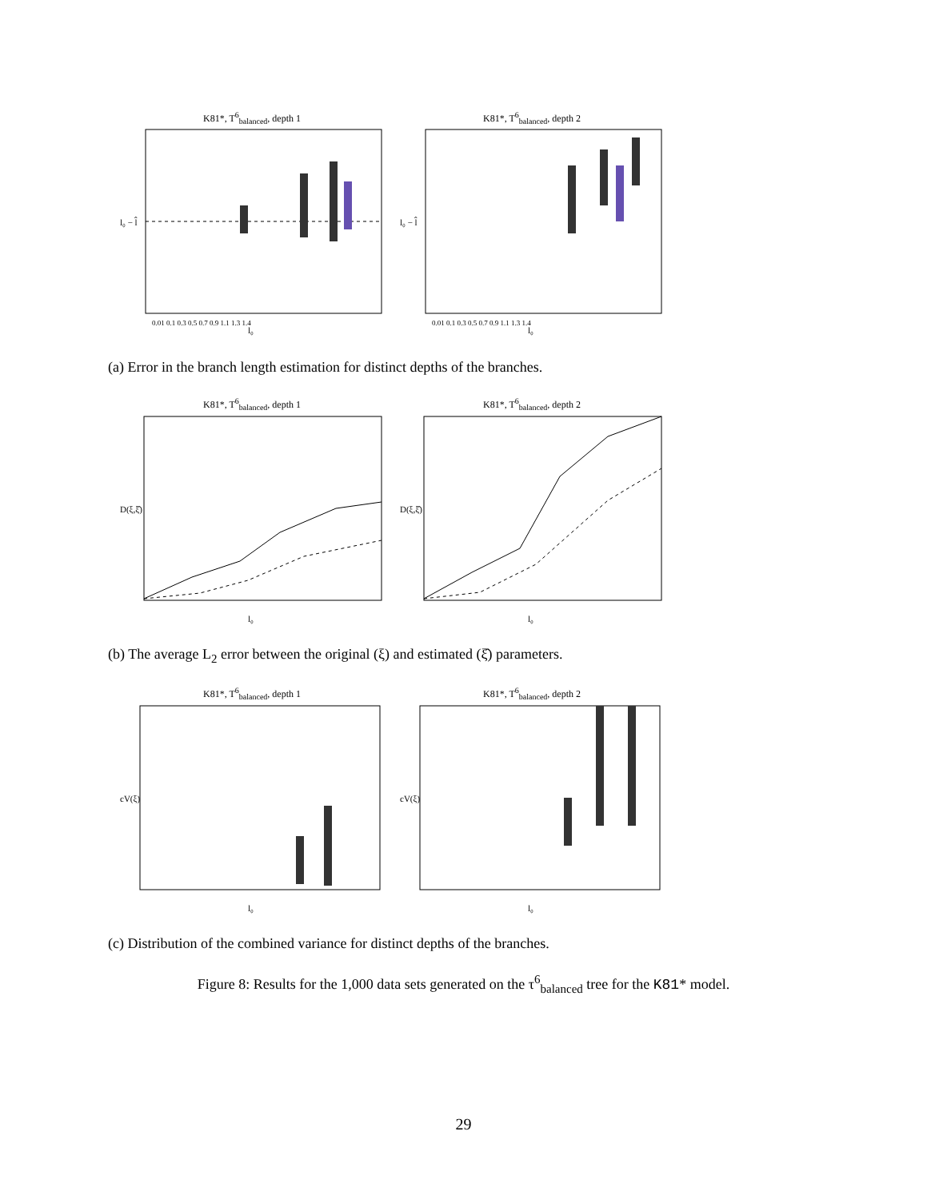K81*, T<sup>6</sup><sub>balanced</sub>, depth 1
l₀ − l̂
l₀
0.01 0.1 0.3 0.5 0.7 0.9 1.1 1.3 1.4
K81*, T<sup>6</sup><sub>balanced</sub>, depth 2
l₀ − l̂
l₀
0.01 0.1 0.3 0.5 0.7 0.9 1.1 1.3 1.4
(a) Error in the branch length estimation for distinct depths of the branches.
K81*, T<sup>6</sup><sub>balanced</sub>, depth 1
D(ξ,ξ̂)
l₀
K81*, T<sup>6</sup><sub>balanced</sub>, depth 2
D(ξ,ξ̂)
l₀
(b) The average L<sub>2</sub> error between the original (ξ) and estimated (ξ̂) parameters.
K81*, T<sup>6</sup><sub>balanced</sub>, depth 1
cV(ξ)
l₀
K81*, T<sup>6</sup><sub>balanced</sub>, depth 2
cV(ξ)
l₀
(c) Distribution of the combined variance for distinct depths of the branches.
Figure 8: Results for the 1,000 data sets generated on the τ<sup>6</sup><sub>balanced</sub> tree for the K81* model.
29